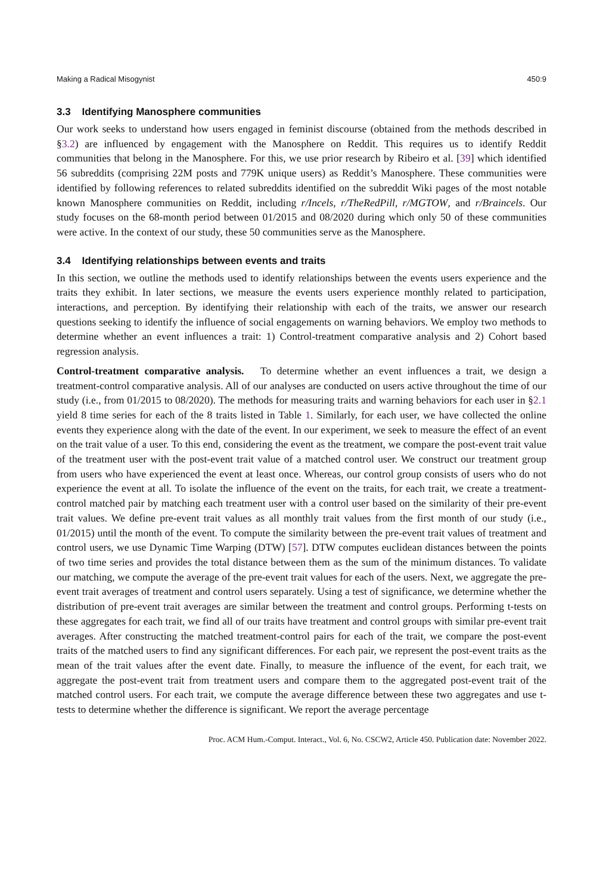Making a Radical Misogynist 450:9
3.3 Identifying Manosphere communities
Our work seeks to understand how users engaged in feminist discourse (obtained from the methods described in §3.2) are influenced by engagement with the Manosphere on Reddit. This requires us to identify Reddit communities that belong in the Manosphere. For this, we use prior research by Ribeiro et al. [39] which identified 56 subreddits (comprising 22M posts and 779K unique users) as Reddit’s Manosphere. These communities were identified by following references to related subreddits identified on the subreddit Wiki pages of the most notable known Manosphere communities on Reddit, including r/Incels, r/TheRedPill, r/MGTOW, and r/Braincels. Our study focuses on the 68-month period between 01/2015 and 08/2020 during which only 50 of these communities were active. In the context of our study, these 50 communities serve as the Manosphere.
3.4 Identifying relationships between events and traits
In this section, we outline the methods used to identify relationships between the events users experience and the traits they exhibit. In later sections, we measure the events users experience monthly related to participation, interactions, and perception. By identifying their relationship with each of the traits, we answer our research questions seeking to identify the influence of social engagements on warning behaviors. We employ two methods to determine whether an event influences a trait: 1) Control-treatment comparative analysis and 2) Cohort based regression analysis.
Control-treatment comparative analysis. To determine whether an event influences a trait, we design a treatment-control comparative analysis. All of our analyses are conducted on users active throughout the time of our study (i.e., from 01/2015 to 08/2020). The methods for measuring traits and warning behaviors for each user in §2.1 yield 8 time series for each of the 8 traits listed in Table 1. Similarly, for each user, we have collected the online events they experience along with the date of the event. In our experiment, we seek to measure the effect of an event on the trait value of a user. To this end, considering the event as the treatment, we compare the post-event trait value of the treatment user with the post-event trait value of a matched control user. We construct our treatment group from users who have experienced the event at least once. Whereas, our control group consists of users who do not experience the event at all. To isolate the influence of the event on the traits, for each trait, we create a treatment-control matched pair by matching each treatment user with a control user based on the similarity of their pre-event trait values. We define pre-event trait values as all monthly trait values from the first month of our study (i.e., 01/2015) until the month of the event. To compute the similarity between the pre-event trait values of treatment and control users, we use Dynamic Time Warping (DTW) [57]. DTW computes euclidean distances between the points of two time series and provides the total distance between them as the sum of the minimum distances. To validate our matching, we compute the average of the pre-event trait values for each of the users. Next, we aggregate the pre-event trait averages of treatment and control users separately. Using a test of significance, we determine whether the distribution of pre-event trait averages are similar between the treatment and control groups. Performing t-tests on these aggregates for each trait, we find all of our traits have treatment and control groups with similar pre-event trait averages. After constructing the matched treatment-control pairs for each of the trait, we compare the post-event traits of the matched users to find any significant differences. For each pair, we represent the post-event traits as the mean of the trait values after the event date. Finally, to measure the influence of the event, for each trait, we aggregate the post-event trait from treatment users and compare them to the aggregated post-event trait of the matched control users. For each trait, we compute the average difference between these two aggregates and use t-tests to determine whether the difference is significant. We report the average percentage
Proc. ACM Hum.-Comput. Interact., Vol. 6, No. CSCW2, Article 450. Publication date: November 2022.